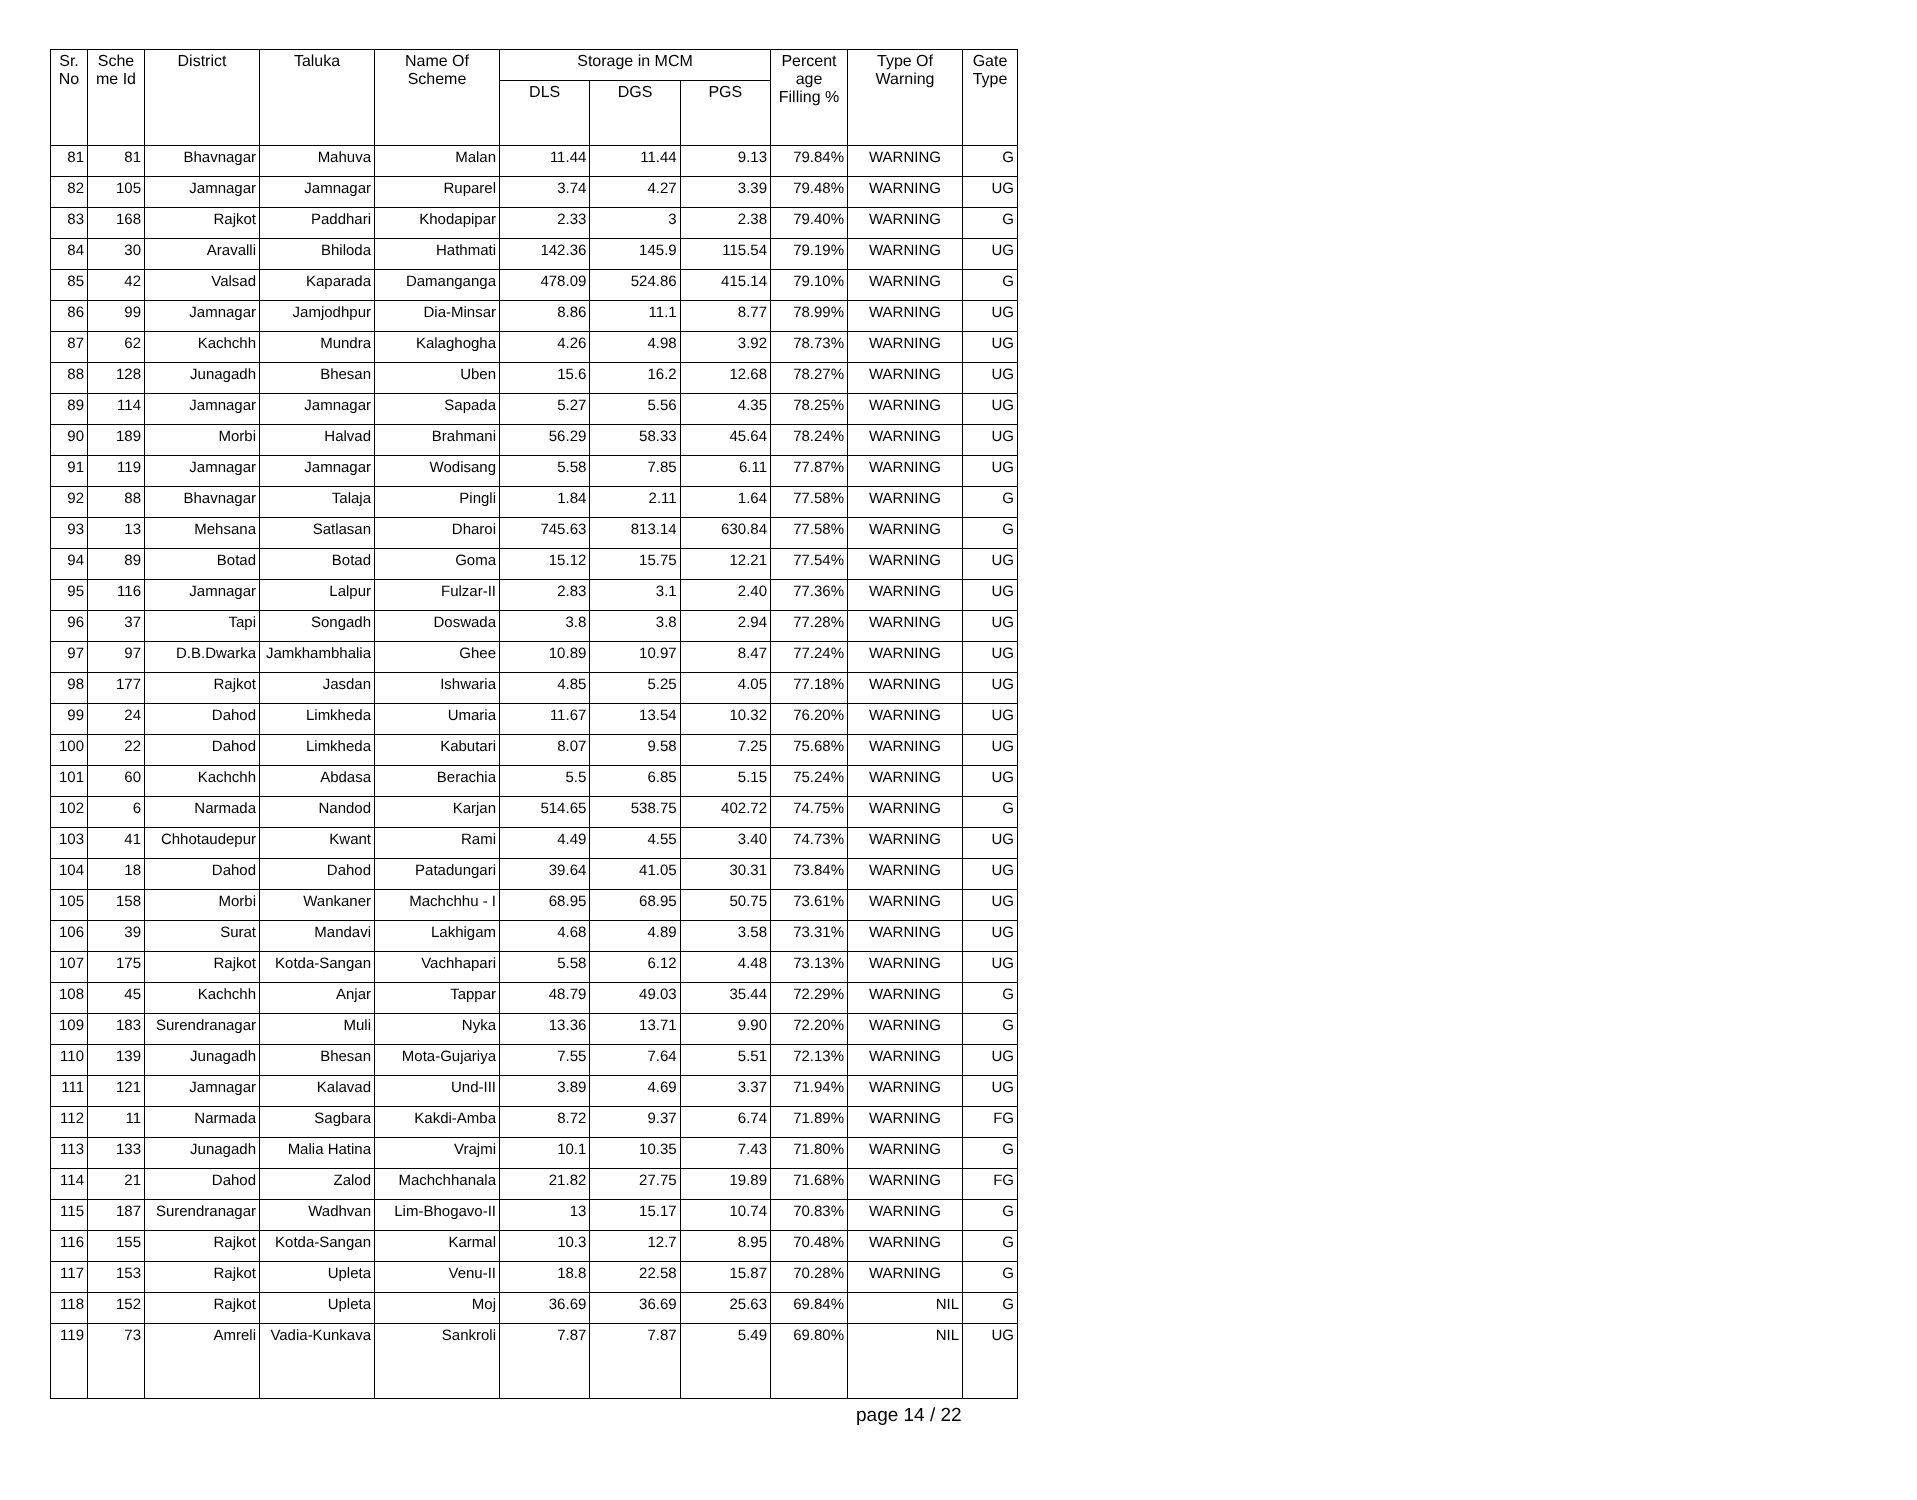| Sr. No | Sche me Id | District | Taluka | Name Of Scheme | Storage in MCM | | | Percent age Filling % | Type Of Warning | Gate Type |
| --- | --- | --- | --- | --- | --- | --- | --- | --- | --- | --- |
| | | | | | DLS | DGS | PGS | | | |
| 81 | 81 | Bhavnagar | Mahuva | Malan | 11.44 | 11.44 | 9.13 | 79.84% | WARNING | G |
| 82 | 105 | Jamnagar | Jamnagar | Ruparel | 3.74 | 4.27 | 3.39 | 79.48% | WARNING | UG |
| 83 | 168 | Rajkot | Paddhari | Khodapipar | 2.33 | 3 | 2.38 | 79.40% | WARNING | G |
| 84 | 30 | Aravalli | Bhiloda | Hathmati | 142.36 | 145.9 | 115.54 | 79.19% | WARNING | UG |
| 85 | 42 | Valsad | Kaparada | Damanganga | 478.09 | 524.86 | 415.14 | 79.10% | WARNING | G |
| 86 | 99 | Jamnagar | Jamjodhpur | Dia-Minsar | 8.86 | 11.1 | 8.77 | 78.99% | WARNING | UG |
| 87 | 62 | Kachchh | Mundra | Kalaghogha | 4.26 | 4.98 | 3.92 | 78.73% | WARNING | UG |
| 88 | 128 | Junagadh | Bhesan | Uben | 15.6 | 16.2 | 12.68 | 78.27% | WARNING | UG |
| 89 | 114 | Jamnagar | Jamnagar | Sapada | 5.27 | 5.56 | 4.35 | 78.25% | WARNING | UG |
| 90 | 189 | Morbi | Halvad | Brahmani | 56.29 | 58.33 | 45.64 | 78.24% | WARNING | UG |
| 91 | 119 | Jamnagar | Jamnagar | Wodisang | 5.58 | 7.85 | 6.11 | 77.87% | WARNING | UG |
| 92 | 88 | Bhavnagar | Talaja | Pingli | 1.84 | 2.11 | 1.64 | 77.58% | WARNING | G |
| 93 | 13 | Mehsana | Satlasan | Dharoi | 745.63 | 813.14 | 630.84 | 77.58% | WARNING | G |
| 94 | 89 | Botad | Botad | Goma | 15.12 | 15.75 | 12.21 | 77.54% | WARNING | UG |
| 95 | 116 | Jamnagar | Lalpur | Fulzar-II | 2.83 | 3.1 | 2.40 | 77.36% | WARNING | UG |
| 96 | 37 | Tapi | Songadh | Doswada | 3.8 | 3.8 | 2.94 | 77.28% | WARNING | UG |
| 97 | 97 | D.B.Dwarka | Jamkhambhalia | Ghee | 10.89 | 10.97 | 8.47 | 77.24% | WARNING | UG |
| 98 | 177 | Rajkot | Jasdan | Ishwaria | 4.85 | 5.25 | 4.05 | 77.18% | WARNING | UG |
| 99 | 24 | Dahod | Limkheda | Umaria | 11.67 | 13.54 | 10.32 | 76.20% | WARNING | UG |
| 100 | 22 | Dahod | Limkheda | Kabutari | 8.07 | 9.58 | 7.25 | 75.68% | WARNING | UG |
| 101 | 60 | Kachchh | Abdasa | Berachia | 5.5 | 6.85 | 5.15 | 75.24% | WARNING | UG |
| 102 | 6 | Narmada | Nandod | Karjan | 514.65 | 538.75 | 402.72 | 74.75% | WARNING | G |
| 103 | 41 | Chhotaudepur | Kwant | Rami | 4.49 | 4.55 | 3.40 | 74.73% | WARNING | UG |
| 104 | 18 | Dahod | Dahod | Patadungari | 39.64 | 41.05 | 30.31 | 73.84% | WARNING | UG |
| 105 | 158 | Morbi | Wankaner | Machchhu - I | 68.95 | 68.95 | 50.75 | 73.61% | WARNING | UG |
| 106 | 39 | Surat | Mandavi | Lakhigam | 4.68 | 4.89 | 3.58 | 73.31% | WARNING | UG |
| 107 | 175 | Rajkot | Kotda-Sangan | Vachhapari | 5.58 | 6.12 | 4.48 | 73.13% | WARNING | UG |
| 108 | 45 | Kachchh | Anjar | Tappar | 48.79 | 49.03 | 35.44 | 72.29% | WARNING | G |
| 109 | 183 | Surendranagar | Muli | Nyka | 13.36 | 13.71 | 9.90 | 72.20% | WARNING | G |
| 110 | 139 | Junagadh | Bhesan | Mota-Gujariya | 7.55 | 7.64 | 5.51 | 72.13% | WARNING | UG |
| 111 | 121 | Jamnagar | Kalavad | Und-III | 3.89 | 4.69 | 3.37 | 71.94% | WARNING | UG |
| 112 | 11 | Narmada | Sagbara | Kakdi-Amba | 8.72 | 9.37 | 6.74 | 71.89% | WARNING | FG |
| 113 | 133 | Junagadh | Malia Hatina | Vrajmi | 10.1 | 10.35 | 7.43 | 71.80% | WARNING | G |
| 114 | 21 | Dahod | Zalod | Machchhanala | 21.82 | 27.75 | 19.89 | 71.68% | WARNING | FG |
| 115 | 187 | Surendranagar | Wadhvan | Lim-Bhogavo-II | 13 | 15.17 | 10.74 | 70.83% | WARNING | G |
| 116 | 155 | Rajkot | Kotda-Sangan | Karmal | 10.3 | 12.7 | 8.95 | 70.48% | WARNING | G |
| 117 | 153 | Rajkot | Upleta | Venu-II | 18.8 | 22.58 | 15.87 | 70.28% | WARNING | G |
| 118 | 152 | Rajkot | Upleta | Moj | 36.69 | 36.69 | 25.63 | 69.84% | NIL | G |
| 119 | 73 | Amreli | Vadia-Kunkava | Sankroli | 7.87 | 7.87 | 5.49 | 69.80% | NIL | UG |
page 14 / 22